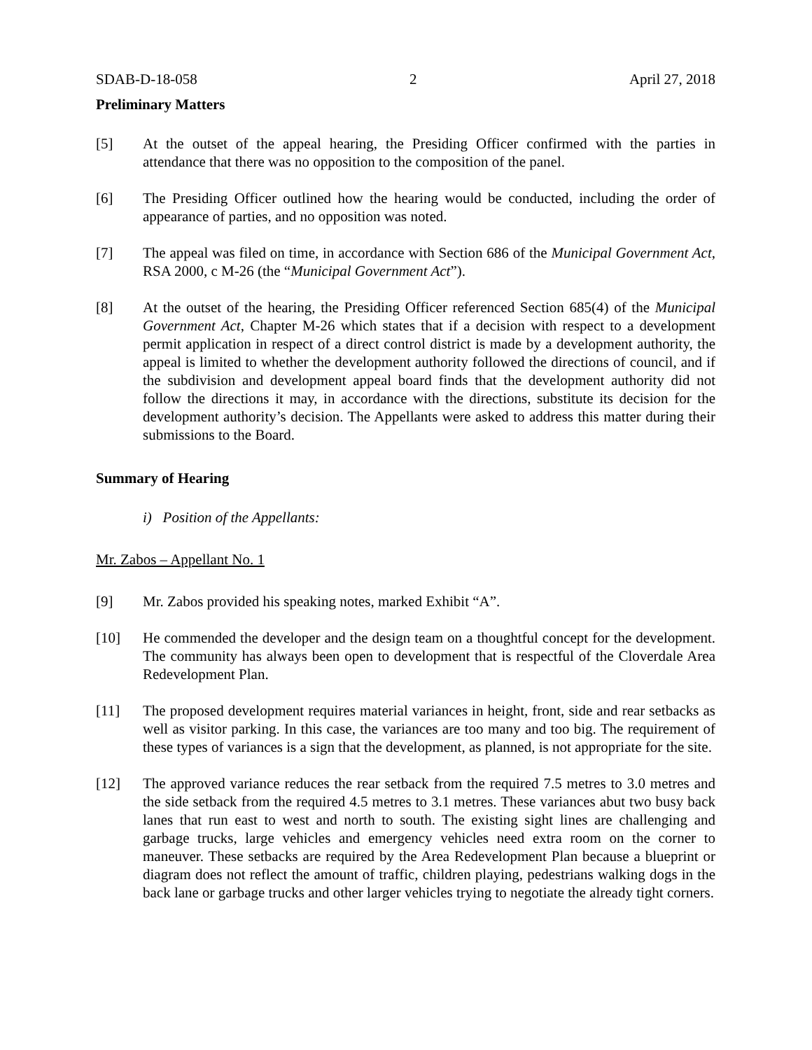SDAB-D-18-058 2 April 27, 2018
Preliminary Matters
[5] At the outset of the appeal hearing, the Presiding Officer confirmed with the parties in attendance that there was no opposition to the composition of the panel.
[6] The Presiding Officer outlined how the hearing would be conducted, including the order of appearance of parties, and no opposition was noted.
[7] The appeal was filed on time, in accordance with Section 686 of the Municipal Government Act, RSA 2000, c M-26 (the “Municipal Government Act”).
[8] At the outset of the hearing, the Presiding Officer referenced Section 685(4) of the Municipal Government Act, Chapter M-26 which states that if a decision with respect to a development permit application in respect of a direct control district is made by a development authority, the appeal is limited to whether the development authority followed the directions of council, and if the subdivision and development appeal board finds that the development authority did not follow the directions it may, in accordance with the directions, substitute its decision for the development authority’s decision. The Appellants were asked to address this matter during their submissions to the Board.
Summary of Hearing
i) Position of the Appellants:
Mr. Zabos – Appellant No. 1
[9] Mr. Zabos provided his speaking notes, marked Exhibit “A”.
[10] He commended the developer and the design team on a thoughtful concept for the development. The community has always been open to development that is respectful of the Cloverdale Area Redevelopment Plan.
[11] The proposed development requires material variances in height, front, side and rear setbacks as well as visitor parking. In this case, the variances are too many and too big. The requirement of these types of variances is a sign that the development, as planned, is not appropriate for the site.
[12] The approved variance reduces the rear setback from the required 7.5 metres to 3.0 metres and the side setback from the required 4.5 metres to 3.1 metres. These variances abut two busy back lanes that run east to west and north to south. The existing sight lines are challenging and garbage trucks, large vehicles and emergency vehicles need extra room on the corner to maneuver. These setbacks are required by the Area Redevelopment Plan because a blueprint or diagram does not reflect the amount of traffic, children playing, pedestrians walking dogs in the back lane or garbage trucks and other larger vehicles trying to negotiate the already tight corners.